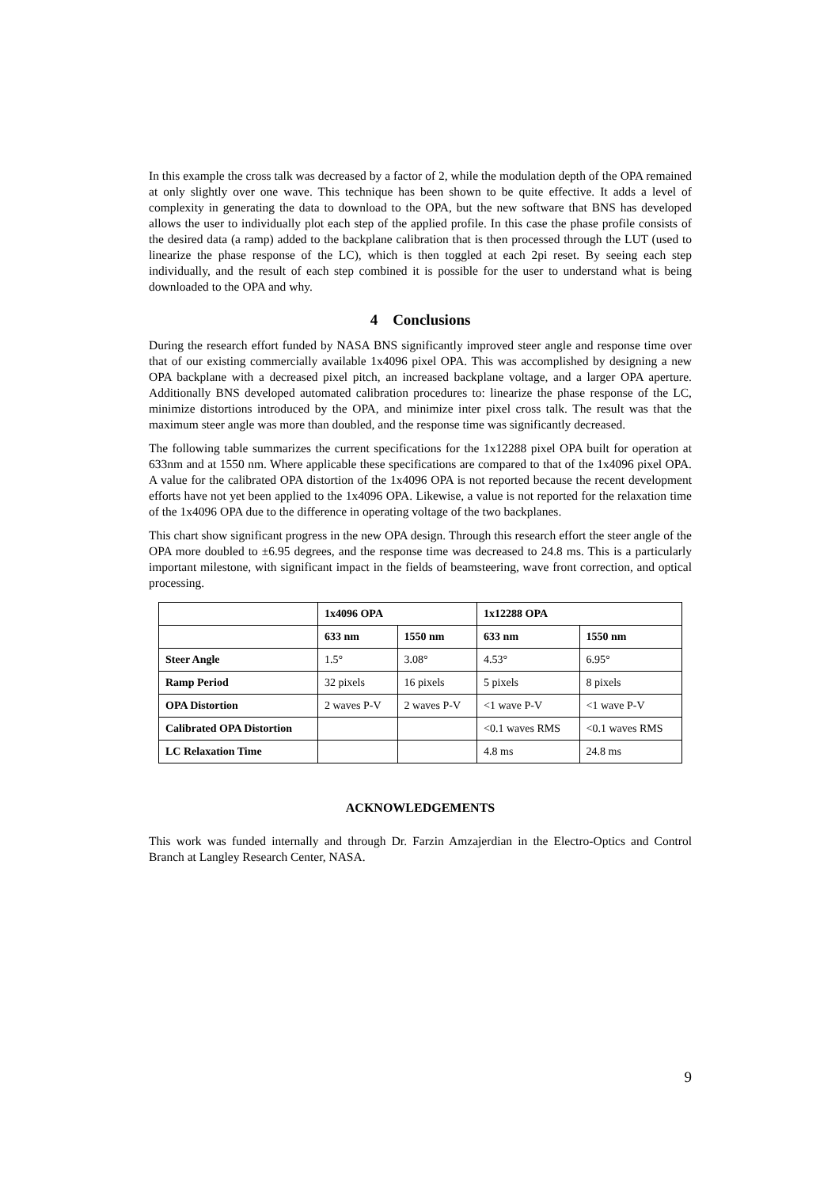In this example the cross talk was decreased by a factor of 2, while the modulation depth of the OPA remained at only slightly over one wave. This technique has been shown to be quite effective. It adds a level of complexity in generating the data to download to the OPA, but the new software that BNS has developed allows the user to individually plot each step of the applied profile. In this case the phase profile consists of the desired data (a ramp) added to the backplane calibration that is then processed through the LUT (used to linearize the phase response of the LC), which is then toggled at each 2pi reset. By seeing each step individually, and the result of each step combined it is possible for the user to understand what is being downloaded to the OPA and why.
4 Conclusions
During the research effort funded by NASA BNS significantly improved steer angle and response time over that of our existing commercially available 1x4096 pixel OPA. This was accomplished by designing a new OPA backplane with a decreased pixel pitch, an increased backplane voltage, and a larger OPA aperture. Additionally BNS developed automated calibration procedures to: linearize the phase response of the LC, minimize distortions introduced by the OPA, and minimize inter pixel cross talk. The result was that the maximum steer angle was more than doubled, and the response time was significantly decreased.
The following table summarizes the current specifications for the 1x12288 pixel OPA built for operation at 633nm and at 1550 nm. Where applicable these specifications are compared to that of the 1x4096 pixel OPA. A value for the calibrated OPA distortion of the 1x4096 OPA is not reported because the recent development efforts have not yet been applied to the 1x4096 OPA. Likewise, a value is not reported for the relaxation time of the 1x4096 OPA due to the difference in operating voltage of the two backplanes.
This chart show significant progress in the new OPA design. Through this research effort the steer angle of the OPA more doubled to ±6.95 degrees, and the response time was decreased to 24.8 ms. This is a particularly important milestone, with significant impact in the fields of beamsteering, wave front correction, and optical processing.
| | 1x4096 OPA | | 1x12288 OPA | |
| --- | --- | --- | --- | --- |
| | 633 nm | 1550 nm | 633 nm | 1550 nm |
| Steer Angle | 1.5° | 3.08° | 4.53° | 6.95° |
| Ramp Period | 32 pixels | 16 pixels | 5 pixels | 8 pixels |
| OPA Distortion | 2 waves P-V | 2 waves P-V | <1 wave P-V | <1 wave P-V |
| Calibrated OPA Distortion | | | <0.1 waves RMS | <0.1 waves RMS |
| LC Relaxation Time | | | 4.8 ms | 24.8 ms |
ACKNOWLEDGEMENTS
This work was funded internally and through Dr. Farzin Amzajerdian in the Electro-Optics and Control Branch at Langley Research Center, NASA.
9